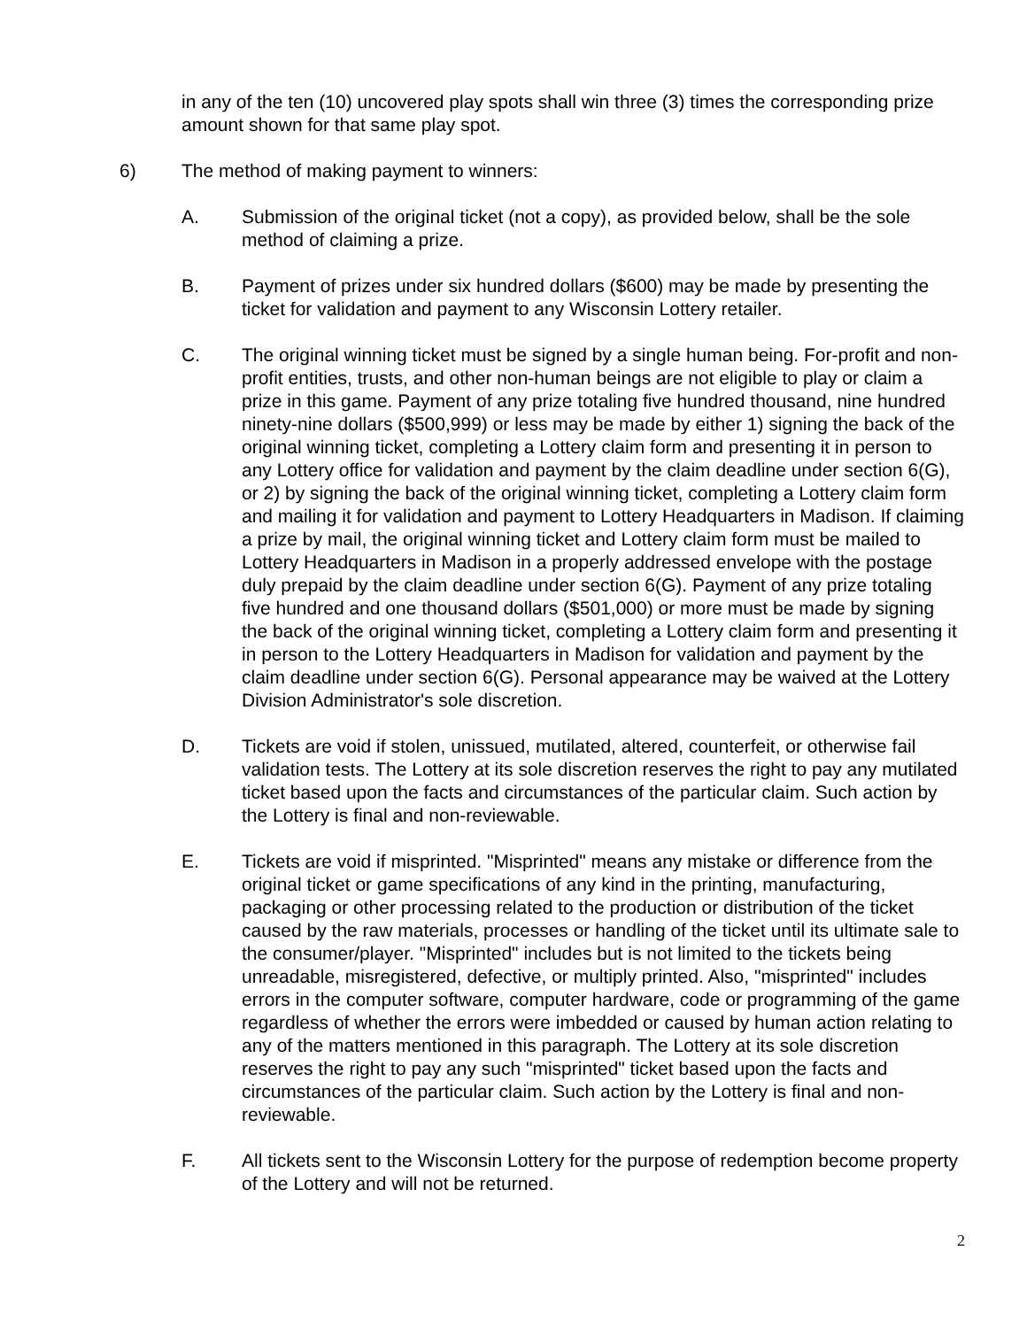in any of the ten (10) uncovered play spots shall win three (3) times the corresponding prize amount shown for that same play spot.
6) The method of making payment to winners:
A. Submission of the original ticket (not a copy), as provided below, shall be the sole method of claiming a prize.
B. Payment of prizes under six hundred dollars ($600) may be made by presenting the ticket for validation and payment to any Wisconsin Lottery retailer.
C. The original winning ticket must be signed by a single human being. For-profit and non-profit entities, trusts, and other non-human beings are not eligible to play or claim a prize in this game. Payment of any prize totaling five hundred thousand, nine hundred ninety-nine dollars ($500,999) or less may be made by either 1) signing the back of the original winning ticket, completing a Lottery claim form and presenting it in person to any Lottery office for validation and payment by the claim deadline under section 6(G), or 2) by signing the back of the original winning ticket, completing a Lottery claim form and mailing it for validation and payment to Lottery Headquarters in Madison. If claiming a prize by mail, the original winning ticket and Lottery claim form must be mailed to Lottery Headquarters in Madison in a properly addressed envelope with the postage duly prepaid by the claim deadline under section 6(G). Payment of any prize totaling five hundred and one thousand dollars ($501,000) or more must be made by signing the back of the original winning ticket, completing a Lottery claim form and presenting it in person to the Lottery Headquarters in Madison for validation and payment by the claim deadline under section 6(G). Personal appearance may be waived at the Lottery Division Administrator's sole discretion.
D. Tickets are void if stolen, unissued, mutilated, altered, counterfeit, or otherwise fail validation tests. The Lottery at its sole discretion reserves the right to pay any mutilated ticket based upon the facts and circumstances of the particular claim. Such action by the Lottery is final and non-reviewable.
E. Tickets are void if misprinted. "Misprinted" means any mistake or difference from the original ticket or game specifications of any kind in the printing, manufacturing, packaging or other processing related to the production or distribution of the ticket caused by the raw materials, processes or handling of the ticket until its ultimate sale to the consumer/player. "Misprinted" includes but is not limited to the tickets being unreadable, misregistered, defective, or multiply printed. Also, "misprinted" includes errors in the computer software, computer hardware, code or programming of the game regardless of whether the errors were imbedded or caused by human action relating to any of the matters mentioned in this paragraph. The Lottery at its sole discretion reserves the right to pay any such "misprinted" ticket based upon the facts and circumstances of the particular claim. Such action by the Lottery is final and non-reviewable.
F. All tickets sent to the Wisconsin Lottery for the purpose of redemption become property of the Lottery and will not be returned.
2